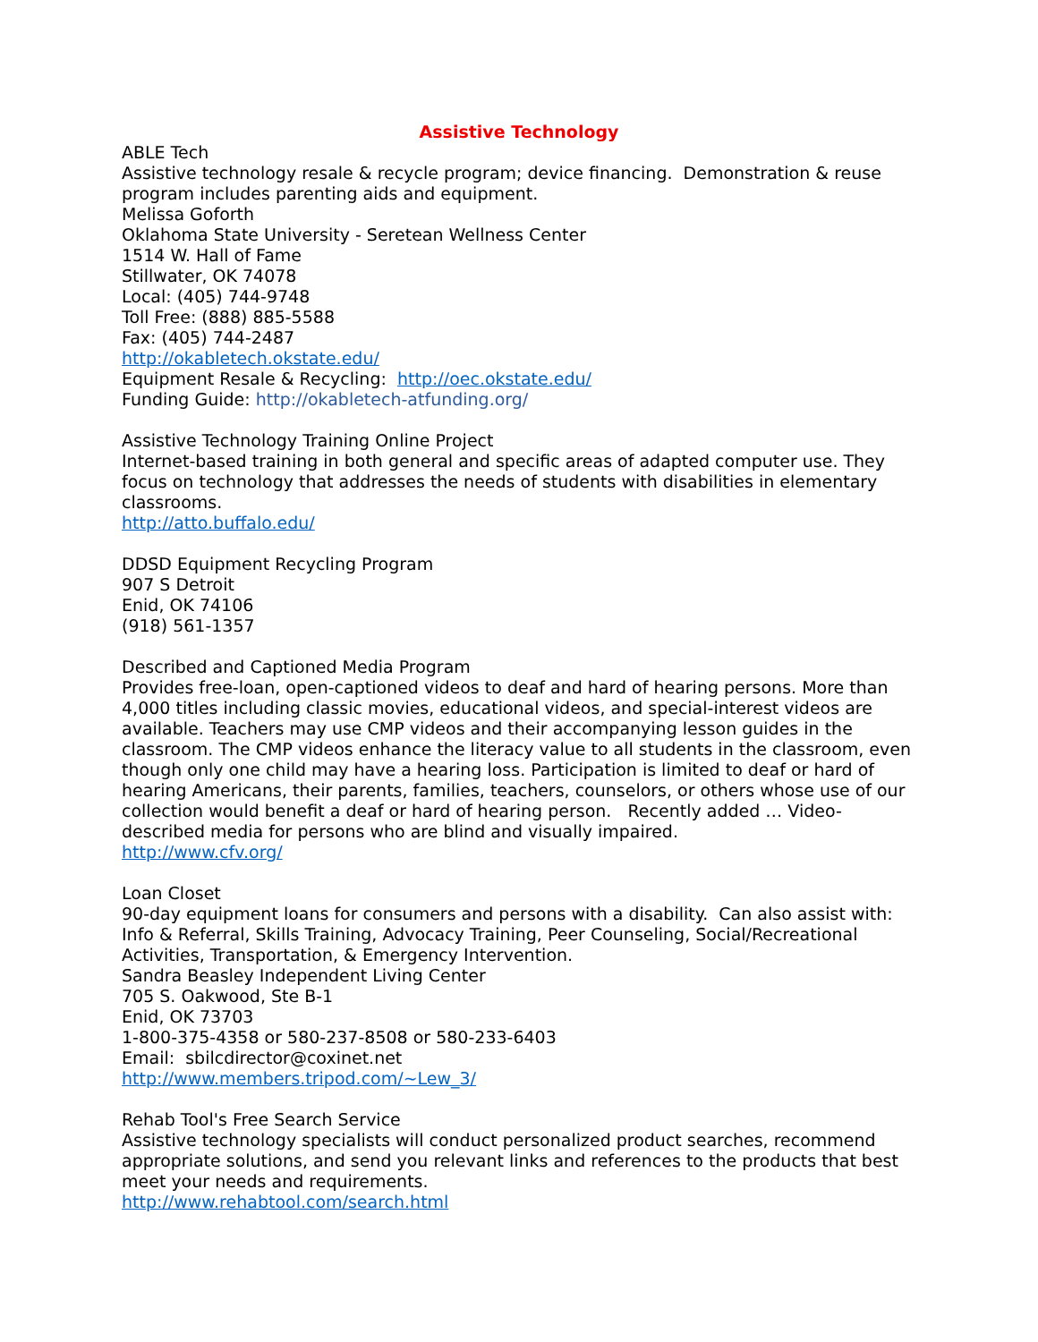Assistive Technology
ABLE Tech
Assistive technology resale & recycle program; device financing. Demonstration & reuse program includes parenting aids and equipment.
Melissa Goforth
Oklahoma State University - Seretean Wellness Center
1514 W. Hall of Fame
Stillwater, OK 74078
Local: (405) 744-9748
Toll Free: (888) 885-5588
Fax: (405) 744-2487
http://okabletech.okstate.edu/
Equipment Resale & Recycling: http://oec.okstate.edu/
Funding Guide: http://okabletech-atfunding.org/
Assistive Technology Training Online Project
Internet-based training in both general and specific areas of adapted computer use. They focus on technology that addresses the needs of students with disabilities in elementary classrooms.
http://atto.buffalo.edu/
DDSD Equipment Recycling Program
907 S Detroit
Enid, OK 74106
(918) 561-1357
Described and Captioned Media Program
Provides free-loan, open-captioned videos to deaf and hard of hearing persons. More than 4,000 titles including classic movies, educational videos, and special-interest videos are available. Teachers may use CMP videos and their accompanying lesson guides in the classroom. The CMP videos enhance the literacy value to all students in the classroom, even though only one child may have a hearing loss. Participation is limited to deaf or hard of hearing Americans, their parents, families, teachers, counselors, or others whose use of our collection would benefit a deaf or hard of hearing person. Recently added … Video-described media for persons who are blind and visually impaired.
http://www.cfv.org/
Loan Closet
90-day equipment loans for consumers and persons with a disability. Can also assist with: Info & Referral, Skills Training, Advocacy Training, Peer Counseling, Social/Recreational Activities, Transportation, & Emergency Intervention.
Sandra Beasley Independent Living Center
705 S. Oakwood, Ste B-1
Enid, OK 73703
1-800-375-4358 or 580-237-8508 or 580-233-6403
Email: sbilcdirector@coxinet.net
http://www.members.tripod.com/~Lew_3/
Rehab Tool's Free Search Service
Assistive technology specialists will conduct personalized product searches, recommend appropriate solutions, and send you relevant links and references to the products that best meet your needs and requirements.
http://www.rehabtool.com/search.html